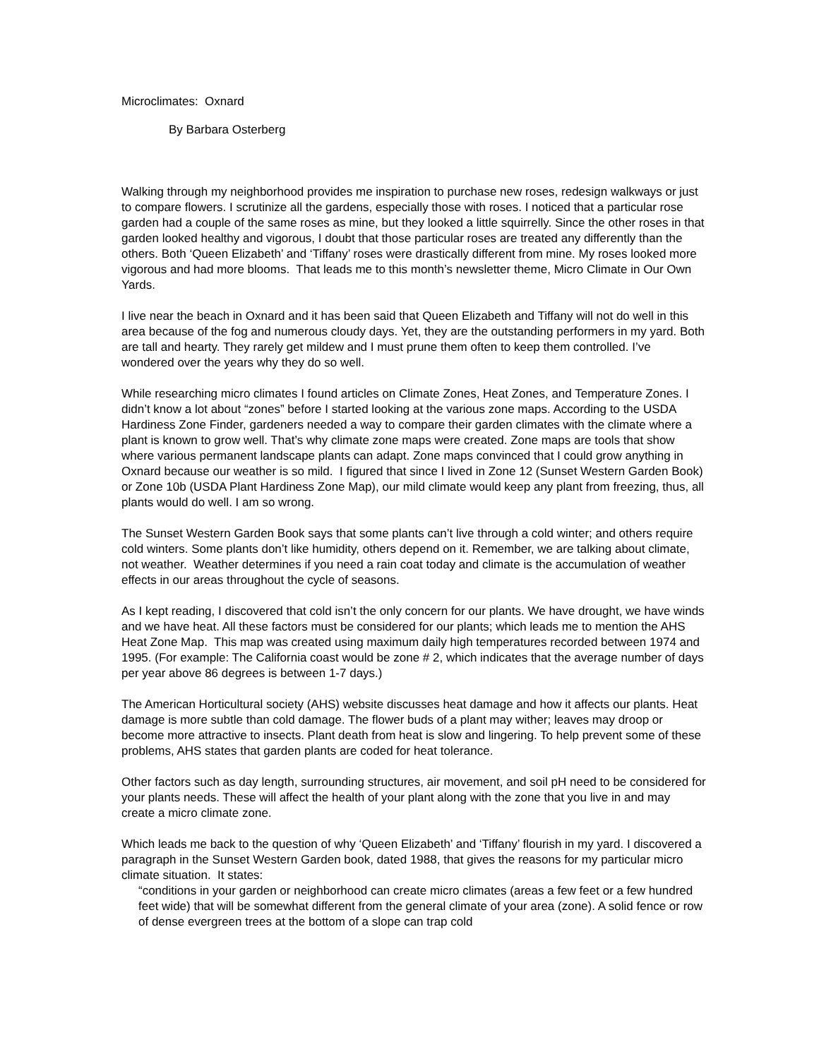Microclimates: Oxnard
By Barbara Osterberg
Walking through my neighborhood provides me inspiration to purchase new roses, redesign walkways or just to compare flowers. I scrutinize all the gardens, especially those with roses. I noticed that a particular rose garden had a couple of the same roses as mine, but they looked a little squirrelly. Since the other roses in that garden looked healthy and vigorous, I doubt that those particular roses are treated any differently than the others. Both ‘Queen Elizabeth’ and ‘Tiffany’ roses were drastically different from mine. My roses looked more vigorous and had more blooms. That leads me to this month’s newsletter theme, Micro Climate in Our Own Yards.
I live near the beach in Oxnard and it has been said that Queen Elizabeth and Tiffany will not do well in this area because of the fog and numerous cloudy days. Yet, they are the outstanding performers in my yard. Both are tall and hearty. They rarely get mildew and I must prune them often to keep them controlled. I’ve wondered over the years why they do so well.
While researching micro climates I found articles on Climate Zones, Heat Zones, and Temperature Zones. I didn’t know a lot about “zones” before I started looking at the various zone maps. According to the USDA Hardiness Zone Finder, gardeners needed a way to compare their garden climates with the climate where a plant is known to grow well. That’s why climate zone maps were created. Zone maps are tools that show where various permanent landscape plants can adapt. Zone maps convinced that I could grow anything in Oxnard because our weather is so mild. I figured that since I lived in Zone 12 (Sunset Western Garden Book) or Zone 10b (USDA Plant Hardiness Zone Map), our mild climate would keep any plant from freezing, thus, all plants would do well. I am so wrong.
The Sunset Western Garden Book says that some plants can’t live through a cold winter; and others require cold winters. Some plants don’t like humidity, others depend on it. Remember, we are talking about climate, not weather. Weather determines if you need a rain coat today and climate is the accumulation of weather effects in our areas throughout the cycle of seasons.
As I kept reading, I discovered that cold isn’t the only concern for our plants. We have drought, we have winds and we have heat. All these factors must be considered for our plants; which leads me to mention the AHS Heat Zone Map. This map was created using maximum daily high temperatures recorded between 1974 and 1995. (For example: The California coast would be zone # 2, which indicates that the average number of days per year above 86 degrees is between 1-7 days.)
The American Horticultural society (AHS) website discusses heat damage and how it affects our plants. Heat damage is more subtle than cold damage. The flower buds of a plant may wither; leaves may droop or become more attractive to insects. Plant death from heat is slow and lingering. To help prevent some of these problems, AHS states that garden plants are coded for heat tolerance.
Other factors such as day length, surrounding structures, air movement, and soil pH need to be considered for your plants needs. These will affect the health of your plant along with the zone that you live in and may create a micro climate zone.
Which leads me back to the question of why ‘Queen Elizabeth’ and ‘Tiffany’ flourish in my yard. I discovered a paragraph in the Sunset Western Garden book, dated 1988, that gives the reasons for my particular micro climate situation. It states:
“conditions in your garden or neighborhood can create micro climates (areas a few feet or a few hundred feet wide) that will be somewhat different from the general climate of your area (zone). A solid fence or row of dense evergreen trees at the bottom of a slope can trap cold